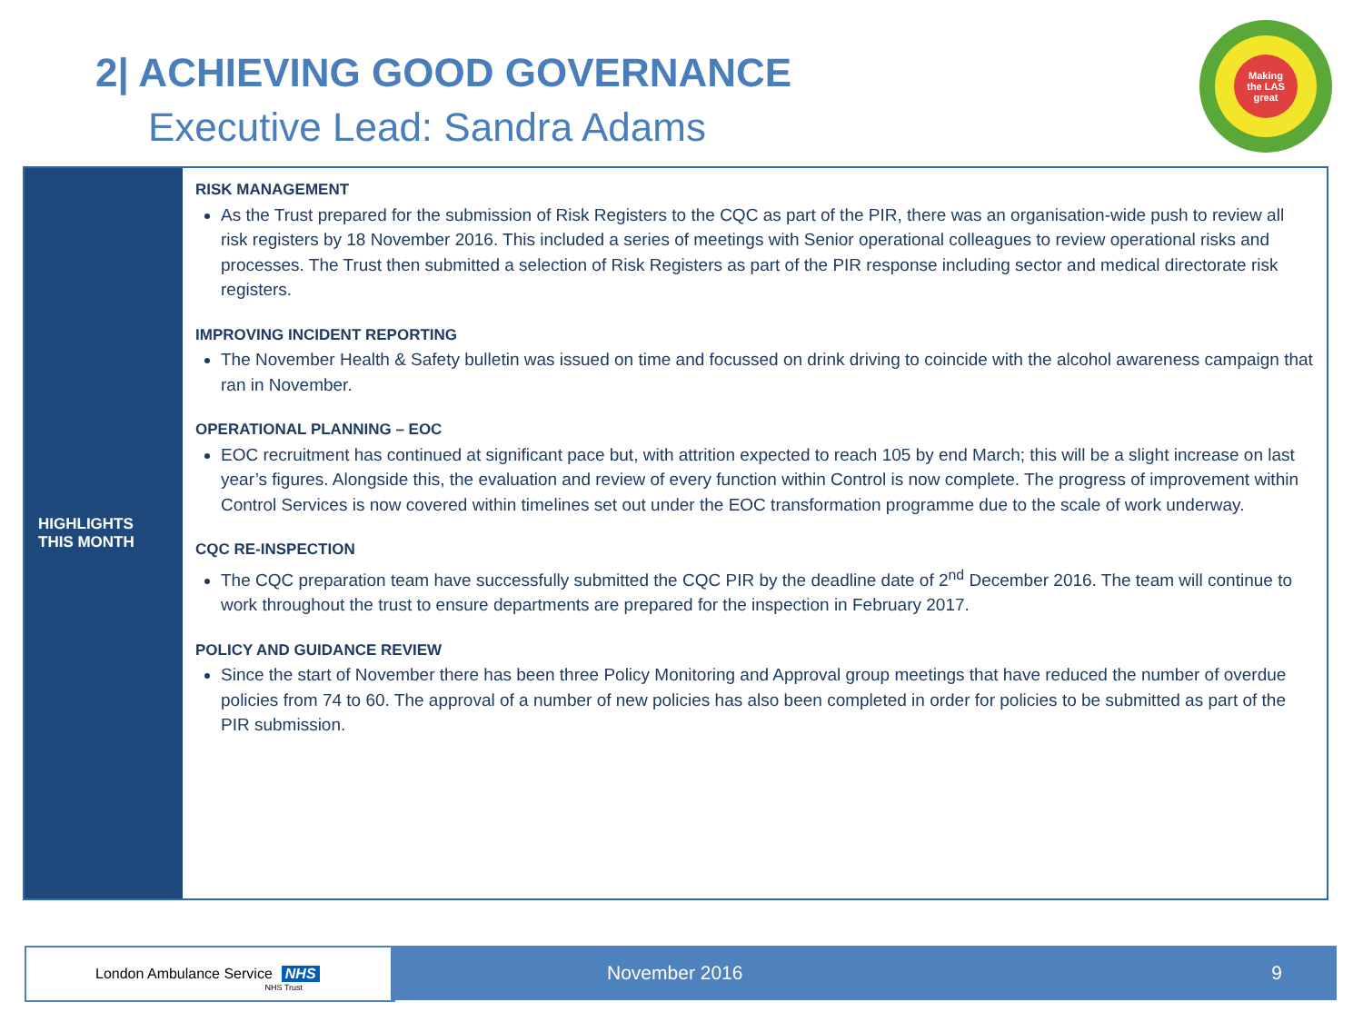2| ACHIEVING GOOD GOVERNANCE
Executive Lead: Sandra Adams
Making
the LAS
great
HIGHLIGHTS
THIS MONTH
RISK MANAGEMENT
As the Trust prepared for the submission of Risk Registers to the CQC as part of the PIR, there was an organisation-wide push to review all risk registers by 18 November 2016. This included a series of meetings with Senior operational colleagues to review operational risks and processes. The Trust then submitted a selection of Risk Registers as part of the PIR response including sector and medical directorate risk registers.
IMPROVING INCIDENT REPORTING
The November Health & Safety bulletin was issued on time and focussed on drink driving to coincide with the alcohol awareness campaign that ran in November.
OPERATIONAL PLANNING – EOC
EOC recruitment has continued at significant pace but, with attrition expected to reach 105 by end March; this will be a slight increase on last year’s figures. Alongside this, the evaluation and review of every function within Control is now complete. The progress of improvement within Control Services is now covered within timelines set out under the EOC transformation programme due to the scale of work underway.
CQC RE-INSPECTION
The CQC preparation team have successfully submitted the CQC PIR by the deadline date of 2<sup>nd</sup> December 2016. The team will continue to work throughout the trust to ensure departments are prepared for the inspection in February 2017.
POLICY AND GUIDANCE REVIEW
Since the start of November there has been three Policy Monitoring and Approval group meetings that have reduced the number of overdue policies from 74 to 60. The approval of a number of new policies has also been completed in order for policies to be submitted as part of the PIR submission.
London Ambulance Service NHS NHS Trust November 2016 9